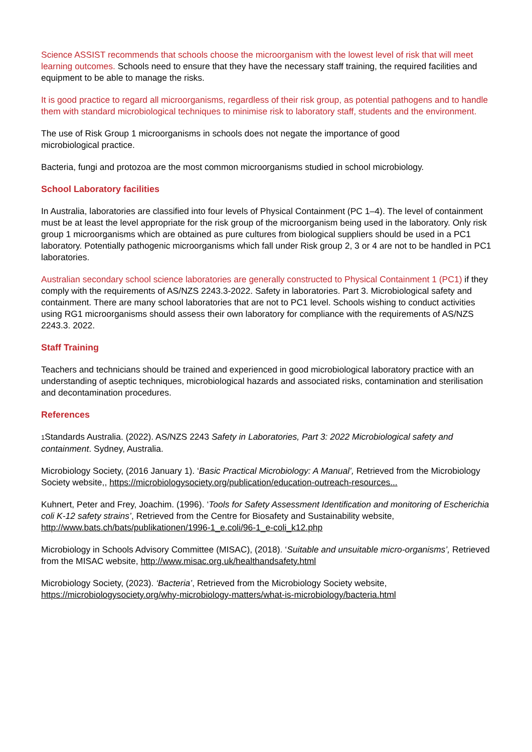Science ASSIST recommends that schools choose the microorganism with the lowest level of risk that will meet learning outcomes. Schools need to ensure that they have the necessary staff training, the required facilities and equipment to be able to manage the risks.
It is good practice to regard all microorganisms, regardless of their risk group, as potential pathogens and to handle them with standard microbiological techniques to minimise risk to laboratory staff, students and the environment.
The use of Risk Group 1 microorganisms in schools does not negate the importance of good
microbiological practice.
Bacteria, fungi and protozoa are the most common microorganisms studied in school microbiology.
School Laboratory facilities
In Australia, laboratories are classified into four levels of Physical Containment (PC 1–4). The level of containment must be at least the level appropriate for the risk group of the microorganism being used in the laboratory. Only risk group 1 microorganisms which are obtained as pure cultures from biological suppliers should be used in a PC1 laboratory. Potentially pathogenic microorganisms which fall under Risk group 2, 3 or 4 are not to be handled in PC1 laboratories.
Australian secondary school science laboratories are generally constructed to Physical Containment 1 (PC1) if they comply with the requirements of AS/NZS 2243.3-2022. Safety in laboratories. Part 3. Microbiological safety and containment. There are many school laboratories that are not to PC1 level. Schools wishing to conduct activities using RG1 microorganisms should assess their own laboratory for compliance with the requirements of AS/NZS 2243.3. 2022.
Staff Training
Teachers and technicians should be trained and experienced in good microbiological laboratory practice with an understanding of aseptic techniques, microbiological hazards and associated risks, contamination and sterilisation and decontamination procedures.
References
1 Standards Australia. (2022). AS/NZS 2243 Safety in Laboratories, Part 3: 2022 Microbiological safety and containment. Sydney, Australia.
Microbiology Society, (2016 January 1). ‘Basic Practical Microbiology: A Manual’, Retrieved from the Microbiology Society website,, https://microbiologysociety.org/publication/education-outreach-resources...
Kuhnert, Peter and Frey, Joachim. (1996). ‘Tools for Safety Assessment Identification and monitoring of Escherichia coli K-12 safety strains’, Retrieved from the Centre for Biosafety and Sustainability website, http://www.bats.ch/bats/publikationen/1996-1_e.coli/96-1_e-coli_k12.php
Microbiology in Schools Advisory Committee (MISAC), (2018). ‘Suitable and unsuitable micro-organisms’, Retrieved from the MISAC website, http://www.misac.org.uk/healthandsafety.html
Microbiology Society, (2023). ‘Bacteria’, Retrieved from the Microbiology Society website, https://microbiologysociety.org/why-microbiology-matters/what-is-microbiology/bacteria.html